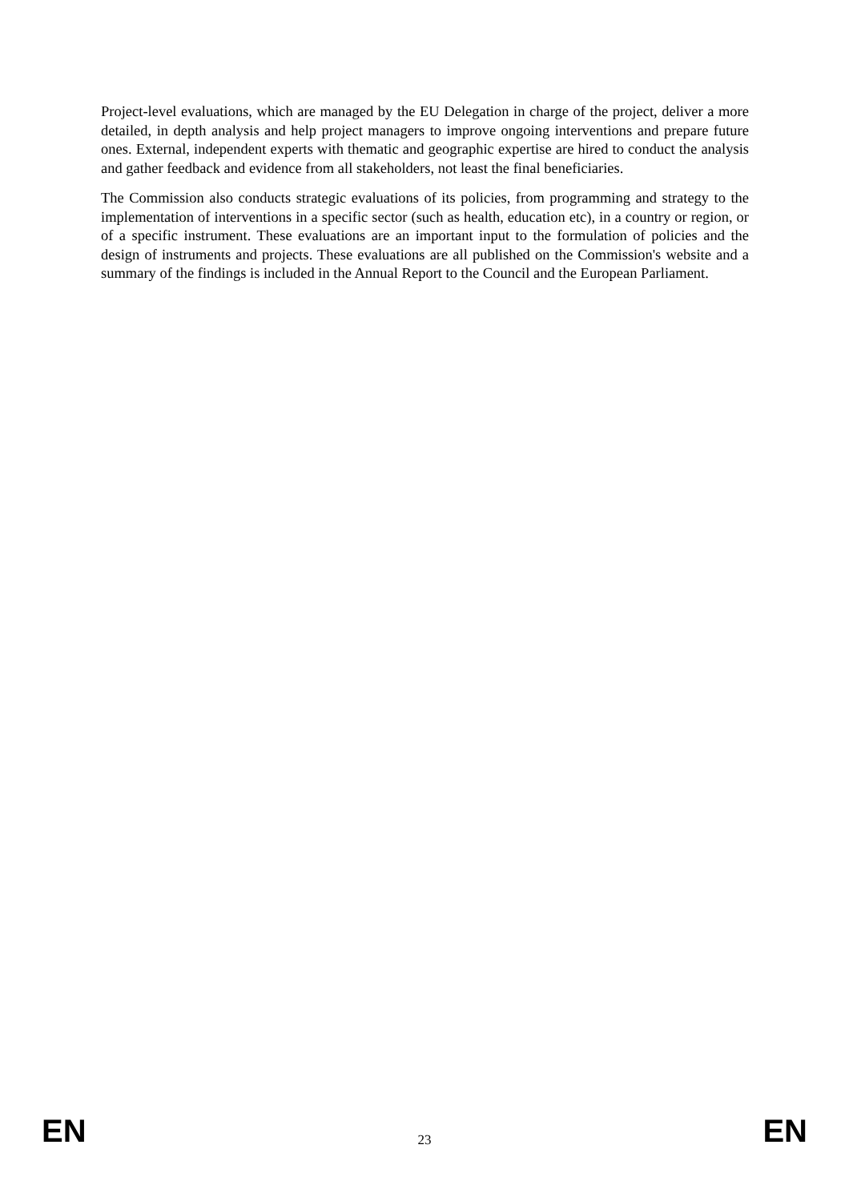Project-level evaluations, which are managed by the EU Delegation in charge of the project, deliver a more detailed, in depth analysis and help project managers to improve ongoing interventions and prepare future ones. External, independent experts with thematic and geographic expertise are hired to conduct the analysis and gather feedback and evidence from all stakeholders, not least the final beneficiaries.
The Commission also conducts strategic evaluations of its policies, from programming and strategy to the implementation of interventions in a specific sector (such as health, education etc), in a country or region, or of a specific instrument. These evaluations are an important input to the formulation of policies and the design of instruments and projects. These evaluations are all published on the Commission's website and a summary of the findings is included in the Annual Report to the Council and the European Parliament.
EN 23 EN